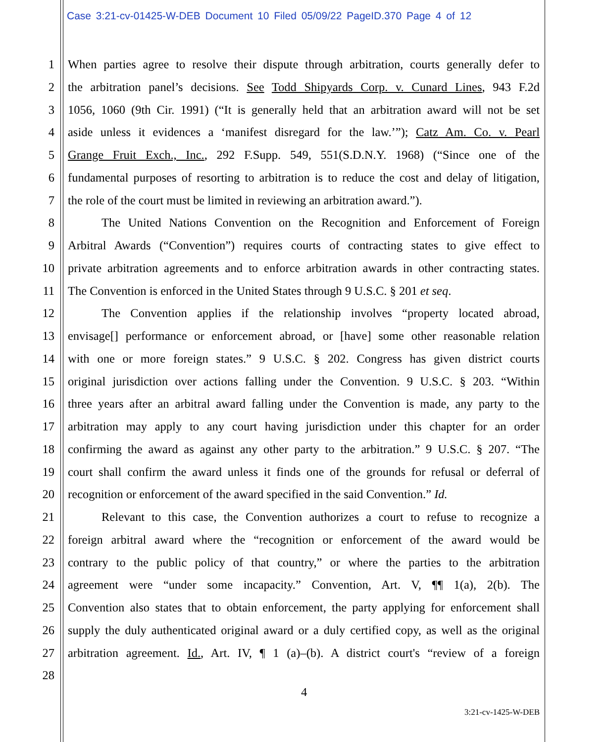Case 3:21-cv-01425-W-DEB Document 10 Filed 05/09/22 PageID.370 Page 4 of 12
1 When parties agree to resolve their dispute through arbitration, courts generally defer to
2 the arbitration panel’s decisions. See Todd Shipyards Corp. v. Cunard Lines, 943 F.2d
3 1056, 1060 (9th Cir. 1991) (“It is generally held that an arbitration award will not be set
4 aside unless it evidences a ‘manifest disregard for the law.’”); Catz Am. Co. v. Pearl
5 Grange Fruit Exch., Inc., 292 F.Supp. 549, 551(S.D.N.Y. 1968) (“Since one of the
6 fundamental purposes of resorting to arbitration is to reduce the cost and delay of litigation,
7 the role of the court must be limited in reviewing an arbitration award.”).
8 The United Nations Convention on the Recognition and Enforcement of Foreign
9 Arbitral Awards (“Convention”) requires courts of contracting states to give effect to
10 private arbitration agreements and to enforce arbitration awards in other contracting states.
11 The Convention is enforced in the United States through 9 U.S.C. § 201 et seq.
12 The Convention applies if the relationship involves “property located abroad,
13 envisage[] performance or enforcement abroad, or [have] some other reasonable relation
14 with one or more foreign states.” 9 U.S.C. § 202. Congress has given district courts
15 original jurisdiction over actions falling under the Convention. 9 U.S.C. § 203. “Within
16 three years after an arbitral award falling under the Convention is made, any party to the
17 arbitration may apply to any court having jurisdiction under this chapter for an order
18 confirming the award as against any other party to the arbitration.” 9 U.S.C. § 207. “The
19 court shall confirm the award unless it finds one of the grounds for refusal or deferral of
20 recognition or enforcement of the award specified in the said Convention.” Id.
21 Relevant to this case, the Convention authorizes a court to refuse to recognize a
22 foreign arbitral award where the “recognition or enforcement of the award would be
23 contrary to the public policy of that country,” or where the parties to the arbitration
24 agreement were “under some incapacity.” Convention, Art. V, ¶¶ 1(a), 2(b). The
25 Convention also states that to obtain enforcement, the party applying for enforcement shall
26 supply the duly authenticated original award or a duly certified copy, as well as the original
27 arbitration agreement. Id., Art. IV, ¶ 1 (a)–(b). A district court's “review of a foreign
28
4
3:21-cv-1425-W-DEB